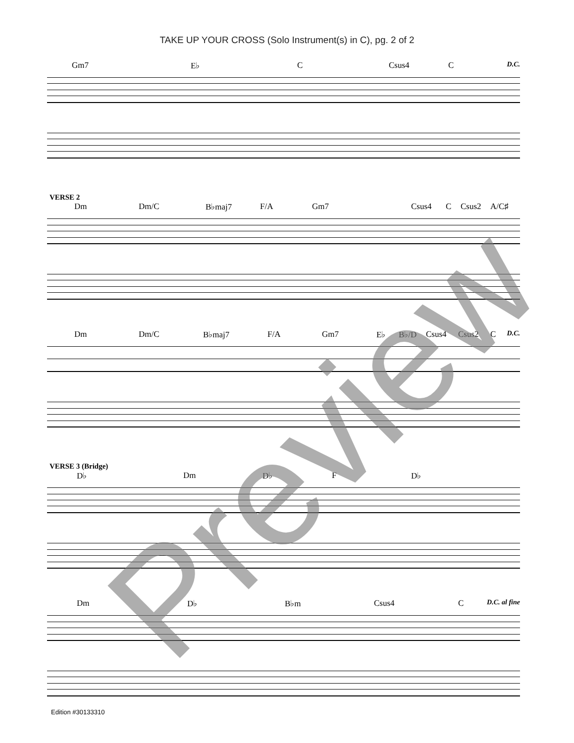TAKE UP YOUR CROSS (Solo Instrument(s) in C), pg. 2 of 2
Gm7 E♭ C Csus4 C D.C.
VERSE 2
Dm Dm/C B♭maj7 F/A Gm7 Csus4 C Csus2 A/C♯
Dm Dm/C B♭maj7 F/A Gm7 E♭ B♭/D Csus4 Csus2 C D.C.
VERSE 3 (Bridge)
D♭ Dm D♭ F D♭
Dm D♭ B♭m Csus4 C D.C. al fine
Preview
Edition #30133310